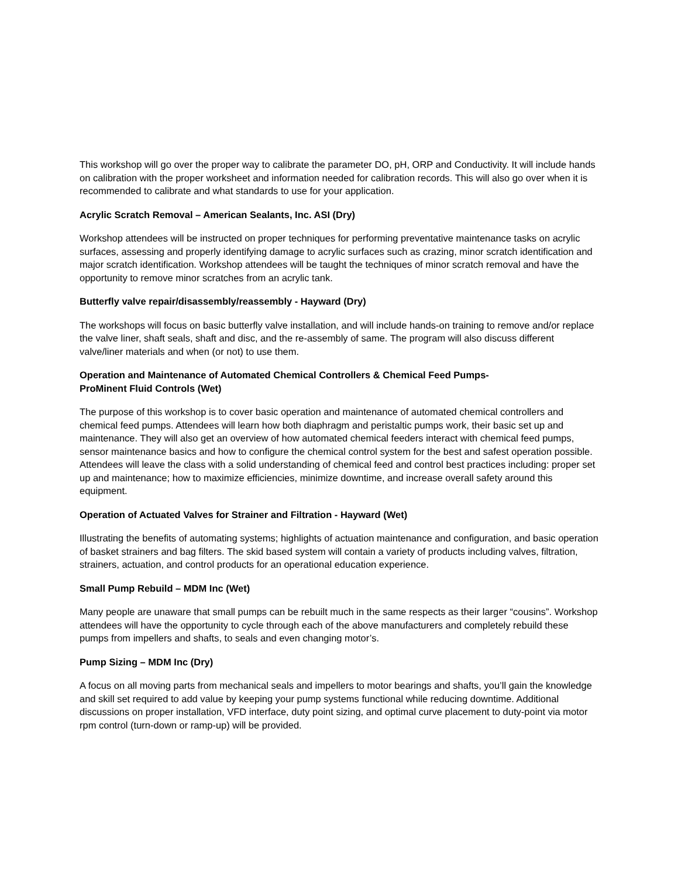This workshop will go over the proper way to calibrate the parameter DO, pH, ORP and Conductivity. It will include hands on calibration with the proper worksheet and information needed for calibration records. This will also go over when it is recommended to calibrate and what standards to use for your application.
Acrylic Scratch Removal – American Sealants, Inc. ASI (Dry)
Workshop attendees will be instructed on proper techniques for performing preventative maintenance tasks on acrylic surfaces, assessing and properly identifying damage to acrylic surfaces such as crazing, minor scratch identification and major scratch identification. Workshop attendees will be taught the techniques of minor scratch removal and have the opportunity to remove minor scratches from an acrylic tank.
Butterfly valve repair/disassembly/reassembly - Hayward (Dry)
The workshops will focus on basic butterfly valve installation, and will include hands-on training to remove and/or replace the valve liner, shaft seals, shaft and disc, and the re-assembly of same. The program will also discuss different valve/liner materials and when (or not) to use them.
Operation and Maintenance of Automated Chemical Controllers & Chemical Feed Pumps-
ProMinent Fluid Controls (Wet)
The purpose of this workshop is to cover basic operation and maintenance of automated chemical controllers and chemical feed pumps. Attendees will learn how both diaphragm and peristaltic pumps work, their basic set up and maintenance. They will also get an overview of how automated chemical feeders interact with chemical feed pumps, sensor maintenance basics and how to configure the chemical control system for the best and safest operation possible. Attendees will leave the class with a solid understanding of chemical feed and control best practices including: proper set up and maintenance; how to maximize efficiencies, minimize downtime, and increase overall safety around this equipment.
Operation of Actuated Valves for Strainer and Filtration - Hayward (Wet)
Illustrating the benefits of automating systems; highlights of actuation maintenance and configuration, and basic operation of basket strainers and bag filters. The skid based system will contain a variety of products including valves, filtration, strainers, actuation, and control products for an operational education experience.
Small Pump Rebuild – MDM Inc (Wet)
Many people are unaware that small pumps can be rebuilt much in the same respects as their larger “cousins”. Workshop attendees will have the opportunity to cycle through each of the above manufacturers and completely rebuild these pumps from impellers and shafts, to seals and even changing motor’s.
Pump Sizing – MDM Inc (Dry)
A focus on all moving parts from mechanical seals and impellers to motor bearings and shafts, you’ll gain the knowledge and skill set required to add value by keeping your pump systems functional while reducing downtime. Additional discussions on proper installation, VFD interface, duty point sizing, and optimal curve placement to duty-point via motor rpm control (turn-down or ramp-up) will be provided.